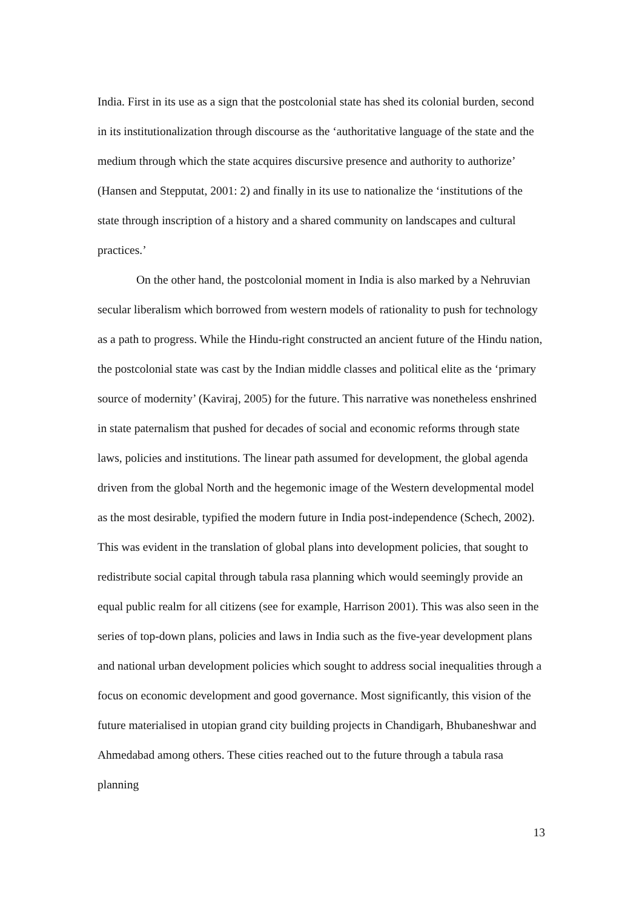India. First in its use as a sign that the postcolonial state has shed its colonial burden, second in its institutionalization through discourse as the ‘authoritative language of the state and the medium through which the state acquires discursive presence and authority to authorize’ (Hansen and Stepputat, 2001: 2) and finally in its use to nationalize the ‘institutions of the state through inscription of a history and a shared community on landscapes and cultural practices.’
On the other hand, the postcolonial moment in India is also marked by a Nehruvian secular liberalism which borrowed from western models of rationality to push for technology as a path to progress. While the Hindu-right constructed an ancient future of the Hindu nation, the postcolonial state was cast by the Indian middle classes and political elite as the ‘primary source of modernity’ (Kaviraj, 2005) for the future. This narrative was nonetheless enshrined in state paternalism that pushed for decades of social and economic reforms through state laws, policies and institutions. The linear path assumed for development, the global agenda driven from the global North and the hegemonic image of the Western developmental model as the most desirable, typified the modern future in India post-independence (Schech, 2002). This was evident in the translation of global plans into development policies, that sought to redistribute social capital through tabula rasa planning which would seemingly provide an equal public realm for all citizens (see for example, Harrison 2001). This was also seen in the series of top-down plans, policies and laws in India such as the five-year development plans and national urban development policies which sought to address social inequalities through a focus on economic development and good governance. Most significantly, this vision of the future materialised in utopian grand city building projects in Chandigarh, Bhubaneshwar and Ahmedabad among others. These cities reached out to the future through a tabula rasa planning
13